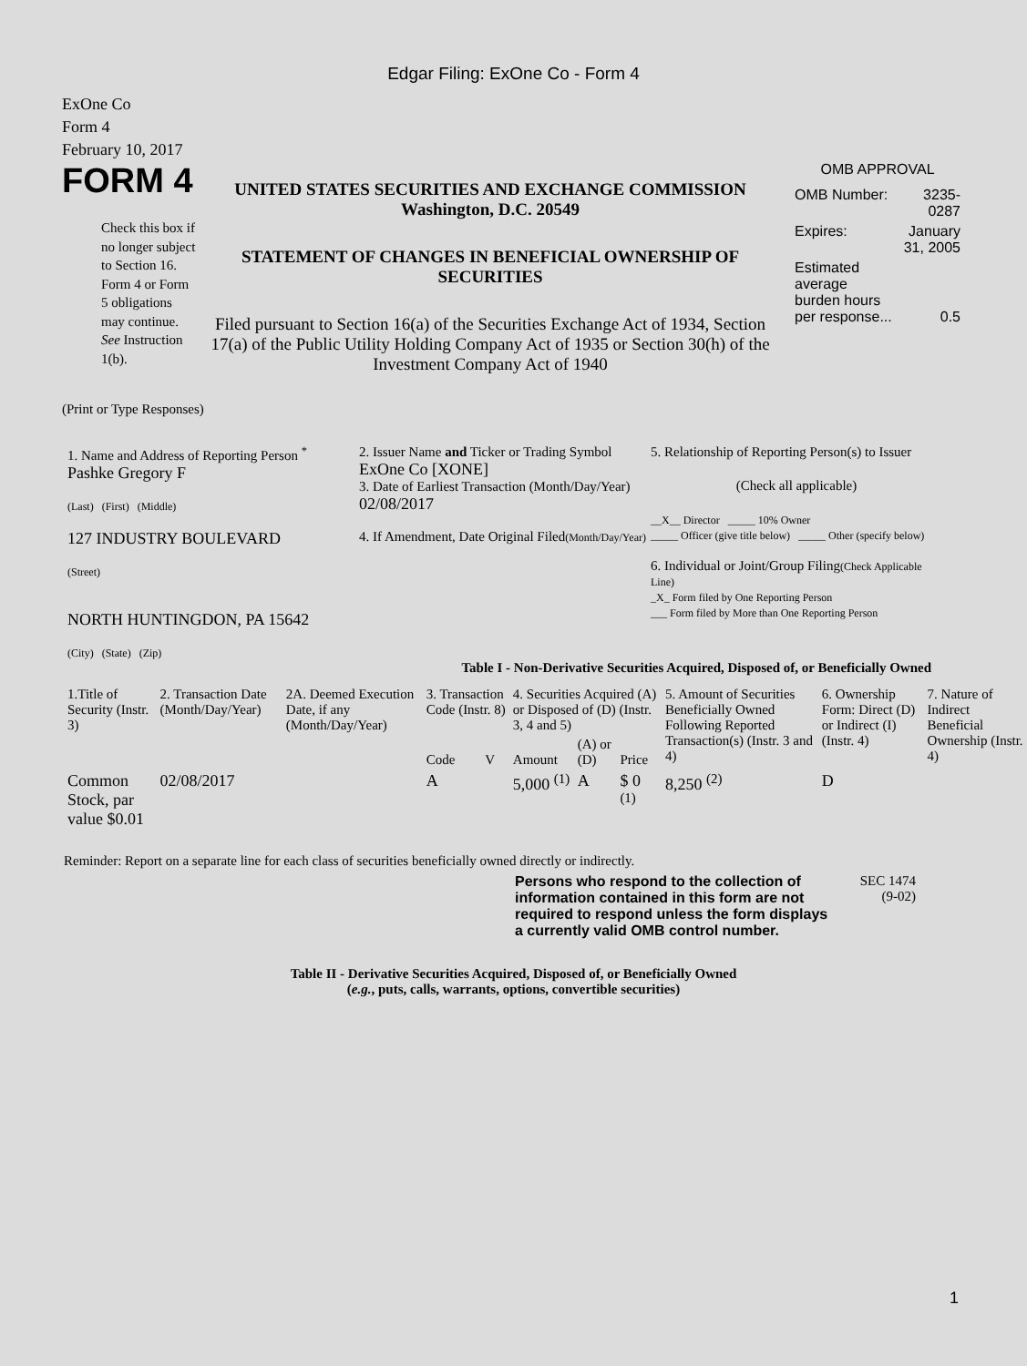Edgar Filing: ExOne Co - Form 4
ExOne Co
Form 4
February 10, 2017
FORM 4
Check this box if no longer subject to Section 16. Form 4 or Form 5 obligations may continue. See Instruction 1(b).
UNITED STATES SECURITIES AND EXCHANGE COMMISSION
Washington, D.C. 20549
STATEMENT OF CHANGES IN BENEFICIAL OWNERSHIP OF SECURITIES
Filed pursuant to Section 16(a) of the Securities Exchange Act of 1934, Section 17(a) of the Public Utility Holding Company Act of 1935 or Section 30(h) of the Investment Company Act of 1940
OMB APPROVAL
| OMB Number: | 3235-0287 |
| Expires: | January 31, 2005 |
| Estimated average burden hours per response... | 0.5 |
(Print or Type Responses)
1. Name and Address of Reporting Person <sup>*</sup>
Pashke Gregory F
(Last) (First) (Middle)
127 INDUSTRY BOULEVARD
(Street)
NORTH HUNTINGDON, PA 15642
(City) (State) (Zip)
2. Issuer Name and Ticker or Trading Symbol
ExOne Co [XONE]
3. Date of Earliest Transaction (Month/Day/Year)
02/08/2017
4. If Amendment, Date Original Filed(Month/Day/Year)
5. Relationship of Reporting Person(s) to Issuer
(Check all applicable)
__X__ Director _____ 10% Owner
_____ Officer (give title below) _____ Other (specify below)
6. Individual or Joint/Group Filing(Check Applicable Line)
_X_ Form filed by One Reporting Person
___ Form filed by More than One Reporting Person
Table I - Non-Derivative Securities Acquired, Disposed of, or Beneficially Owned
| 1.Title of Security (Instr. 3) | 2. Transaction Date (Month/Day/Year) | 2A. Deemed Execution Date, if any (Month/Day/Year) | 3. Transaction Code (Instr. 8) | | 4. Securities Acquired (A) or Disposed of (D) (Instr. 3, 4 and 5) | | | 5. Amount of Securities Beneficially Owned Following Reported Transaction(s) (Instr. 3 and 4) | 6. Ownership Form: Direct (D) or Indirect (I) (Instr. 4) | 7. Nature of Indirect Beneficial Ownership (Instr. 4) |
| --- | --- | --- | --- | --- | --- | --- | --- | --- | --- | --- |
| | | | Code | V | Amount | (A) or (D) | Price | | | |
| Common Stock, par value $0.01 | 02/08/2017 | | A | | 5,000 <sup>(1)</sup> | A | $ 0 <sup>(1)</sup> | 8,250 <sup>(2)</sup> | D | |
Reminder: Report on a separate line for each class of securities beneficially owned directly or indirectly.
Persons who respond to the collection of information contained in this form are not required to respond unless the form displays a currently valid OMB control number.
SEC 1474
(9-02)
Table II - Derivative Securities Acquired, Disposed of, or Beneficially Owned
(e.g., puts, calls, warrants, options, convertible securities)
1